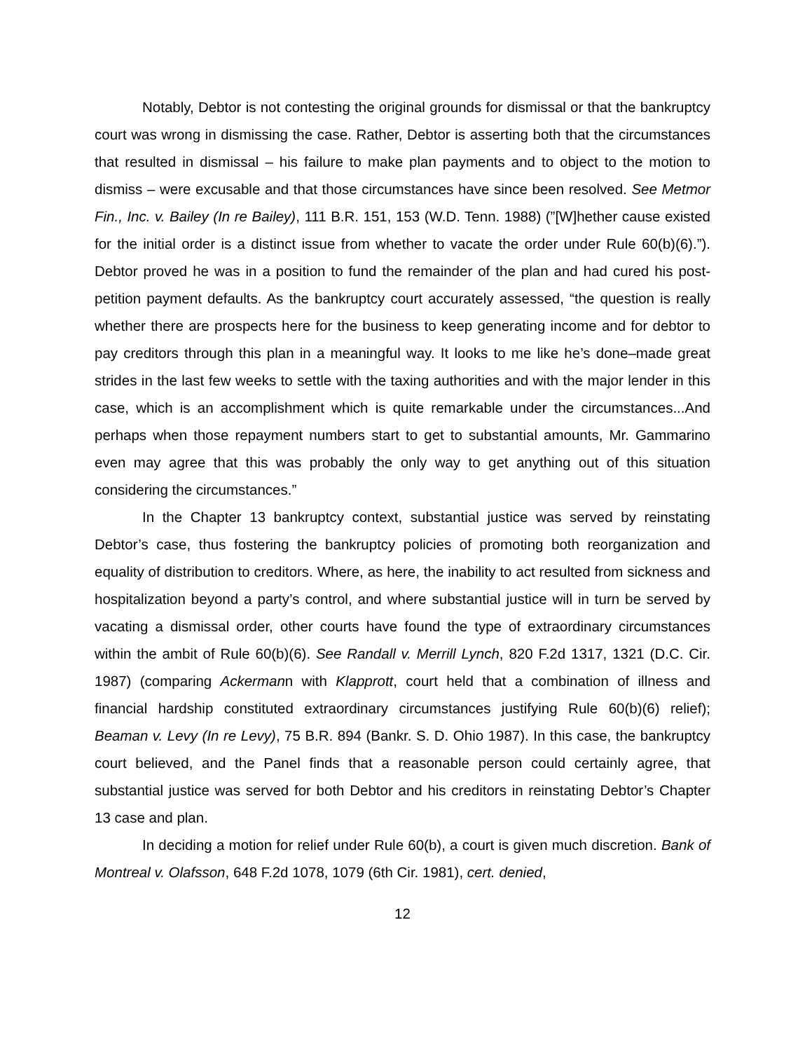Notably, Debtor is not contesting the original grounds for dismissal or that the bankruptcy court was wrong in dismissing the case. Rather, Debtor is asserting both that the circumstances that resulted in dismissal – his failure to make plan payments and to object to the motion to dismiss – were excusable and that those circumstances have since been resolved. See Metmor Fin., Inc. v. Bailey (In re Bailey), 111 B.R. 151, 153 (W.D. Tenn. 1988) (”[W]hether cause existed for the initial order is a distinct issue from whether to vacate the order under Rule 60(b)(6).”). Debtor proved he was in a position to fund the remainder of the plan and had cured his post-petition payment defaults. As the bankruptcy court accurately assessed, “the question is really whether there are prospects here for the business to keep generating income and for debtor to pay creditors through this plan in a meaningful way. It looks to me like he’s done–made great strides in the last few weeks to settle with the taxing authorities and with the major lender in this case, which is an accomplishment which is quite remarkable under the circumstances...And perhaps when those repayment numbers start to get to substantial amounts, Mr. Gammarino even may agree that this was probably the only way to get anything out of this situation considering the circumstances.”
In the Chapter 13 bankruptcy context, substantial justice was served by reinstating Debtor’s case, thus fostering the bankruptcy policies of promoting both reorganization and equality of distribution to creditors. Where, as here, the inability to act resulted from sickness and hospitalization beyond a party’s control, and where substantial justice will in turn be served by vacating a dismissal order, other courts have found the type of extraordinary circumstances within the ambit of Rule 60(b)(6). See Randall v. Merrill Lynch, 820 F.2d 1317, 1321 (D.C. Cir. 1987) (comparing Ackermann with Klapprott, court held that a combination of illness and financial hardship constituted extraordinary circumstances justifying Rule 60(b)(6) relief); Beaman v. Levy (In re Levy), 75 B.R. 894 (Bankr. S. D. Ohio 1987). In this case, the bankruptcy court believed, and the Panel finds that a reasonable person could certainly agree, that substantial justice was served for both Debtor and his creditors in reinstating Debtor’s Chapter 13 case and plan.
In deciding a motion for relief under Rule 60(b), a court is given much discretion. Bank of Montreal v. Olafsson, 648 F.2d 1078, 1079 (6th Cir. 1981), cert. denied,
12